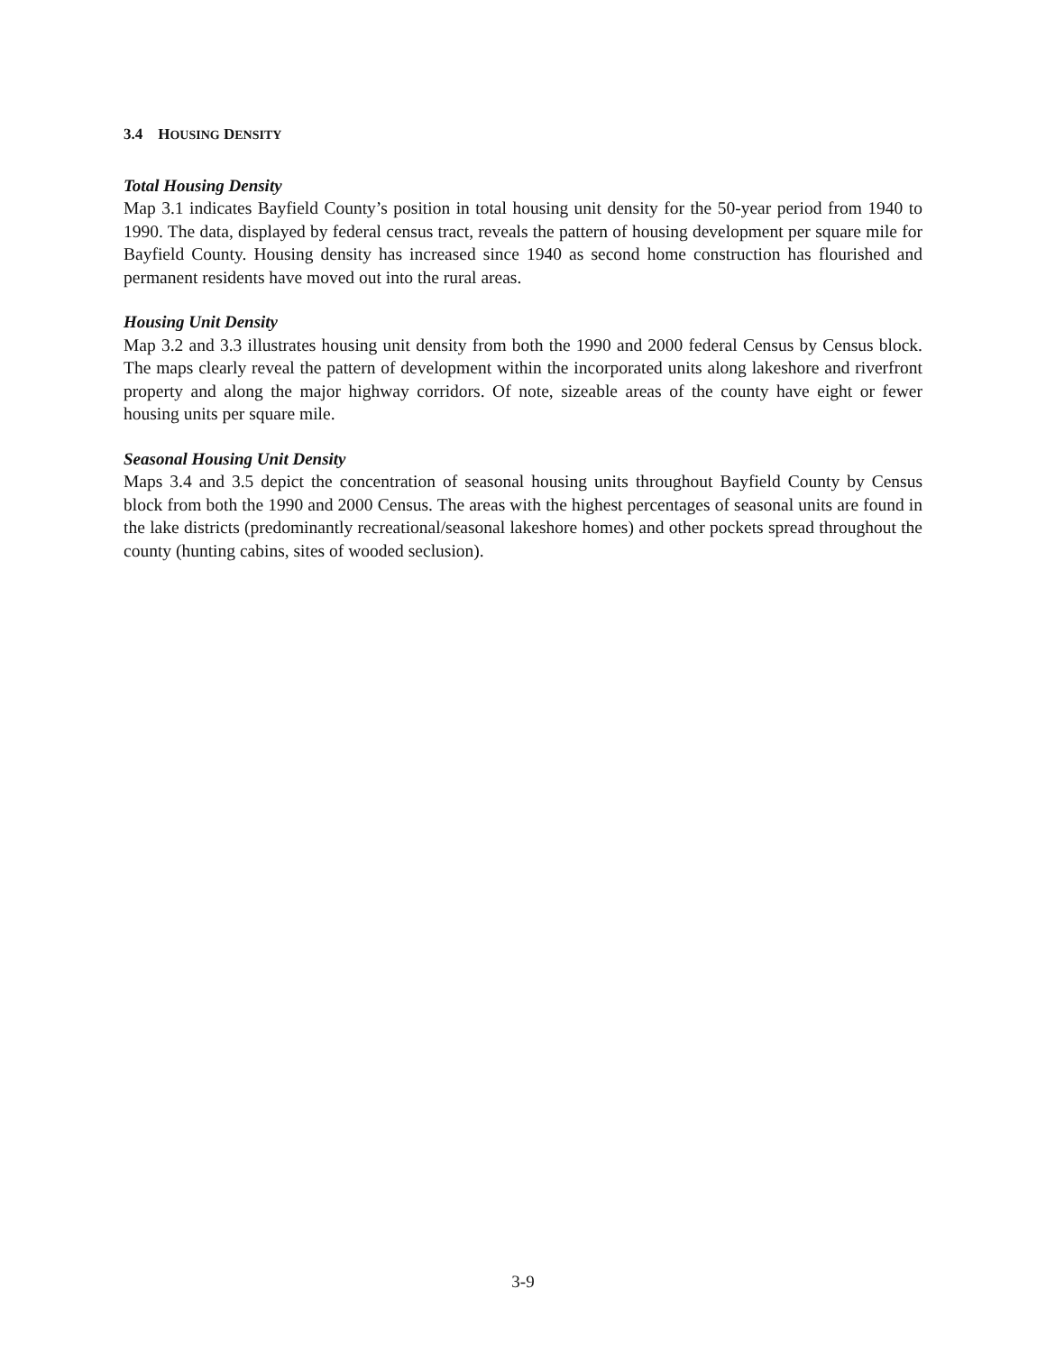3.4 HOUSING DENSITY
Total Housing Density
Map 3.1 indicates Bayfield County’s position in total housing unit density for the 50-year period from 1940 to 1990. The data, displayed by federal census tract, reveals the pattern of housing development per square mile for Bayfield County. Housing density has increased since 1940 as second home construction has flourished and permanent residents have moved out into the rural areas.
Housing Unit Density
Map 3.2 and 3.3 illustrates housing unit density from both the 1990 and 2000 federal Census by Census block. The maps clearly reveal the pattern of development within the incorporated units along lakeshore and riverfront property and along the major highway corridors. Of note, sizeable areas of the county have eight or fewer housing units per square mile.
Seasonal Housing Unit Density
Maps 3.4 and 3.5 depict the concentration of seasonal housing units throughout Bayfield County by Census block from both the 1990 and 2000 Census. The areas with the highest percentages of seasonal units are found in the lake districts (predominantly recreational/seasonal lakeshore homes) and other pockets spread throughout the county (hunting cabins, sites of wooded seclusion).
3-9